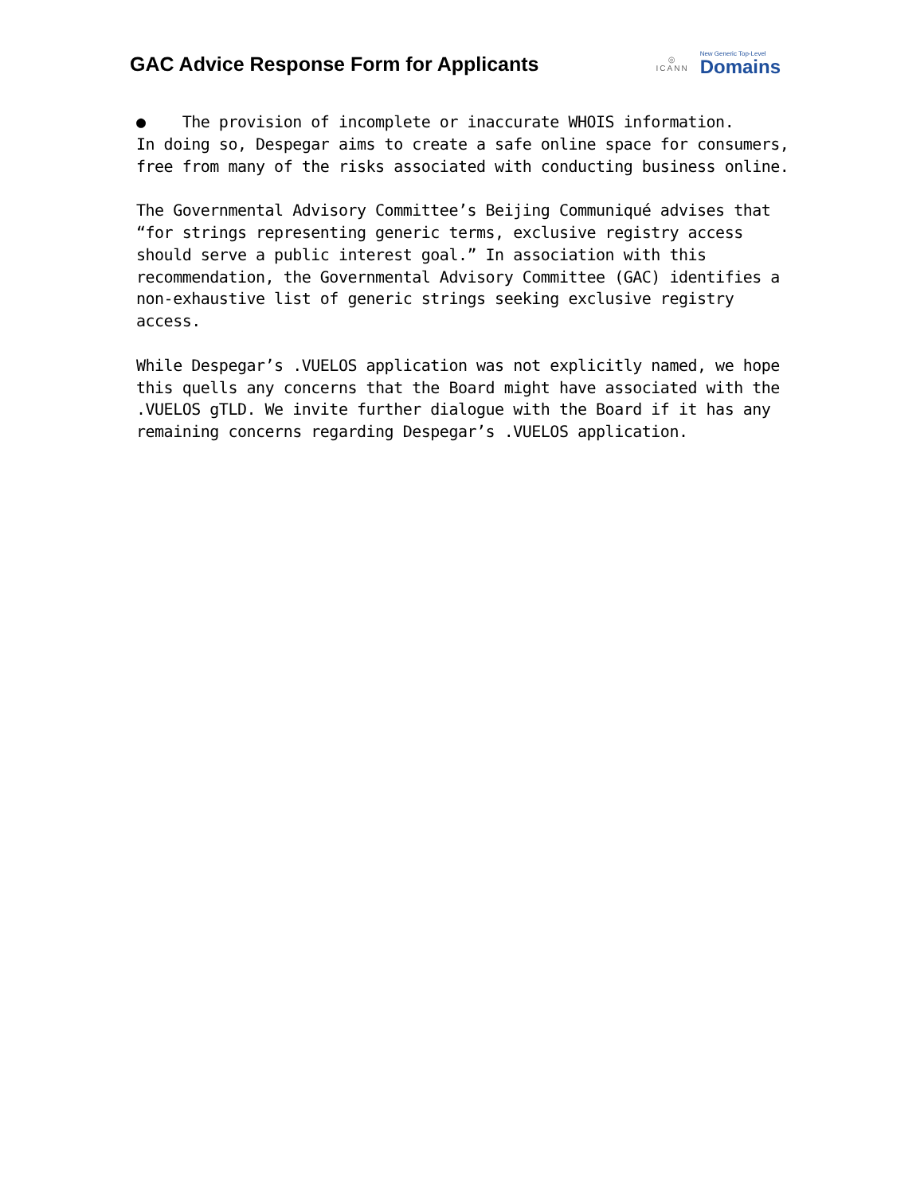GAC Advice Response Form for Applicants
◎
ICANN
New Generic Top-Level
Domains
● The provision of incomplete or inaccurate WHOIS information.
In doing so, Despegar aims to create a safe online space for consumers, free from many of the risks associated with conducting business online.
The Governmental Advisory Committee’s Beijing Communiqué advises that “for strings representing generic terms, exclusive registry access should serve a public interest goal.” In association with this recommendation, the Governmental Advisory Committee (GAC) identifies a non-exhaustive list of generic strings seeking exclusive registry access.
While Despegar’s .VUELOS application was not explicitly named, we hope this quells any concerns that the Board might have associated with the .VUELOS gTLD. We invite further dialogue with the Board if it has any remaining concerns regarding Despegar’s .VUELOS application.